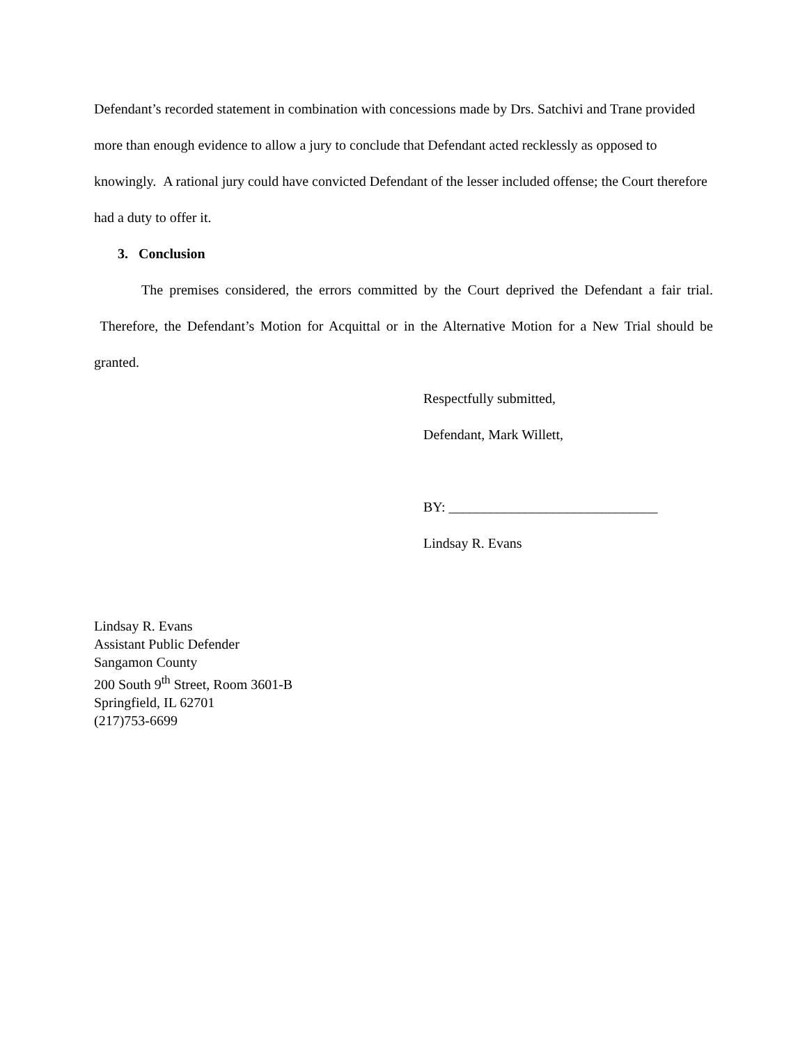Defendant’s recorded statement in combination with concessions made by Drs. Satchivi and Trane provided more than enough evidence to allow a jury to conclude that Defendant acted recklessly as opposed to knowingly. A rational jury could have convicted Defendant of the lesser included offense; the Court therefore had a duty to offer it.
3. Conclusion
The premises considered, the errors committed by the Court deprived the Defendant a fair trial. Therefore, the Defendant’s Motion for Acquittal or in the Alternative Motion for a New Trial should be granted.
Respectfully submitted,
Defendant, Mark Willett,
BY: ______________________________
Lindsay R. Evans
Lindsay R. Evans
Assistant Public Defender
Sangamon County
200 South 9<sup>th</sup> Street, Room 3601-B
Springfield, IL 62701
(217)753-6699